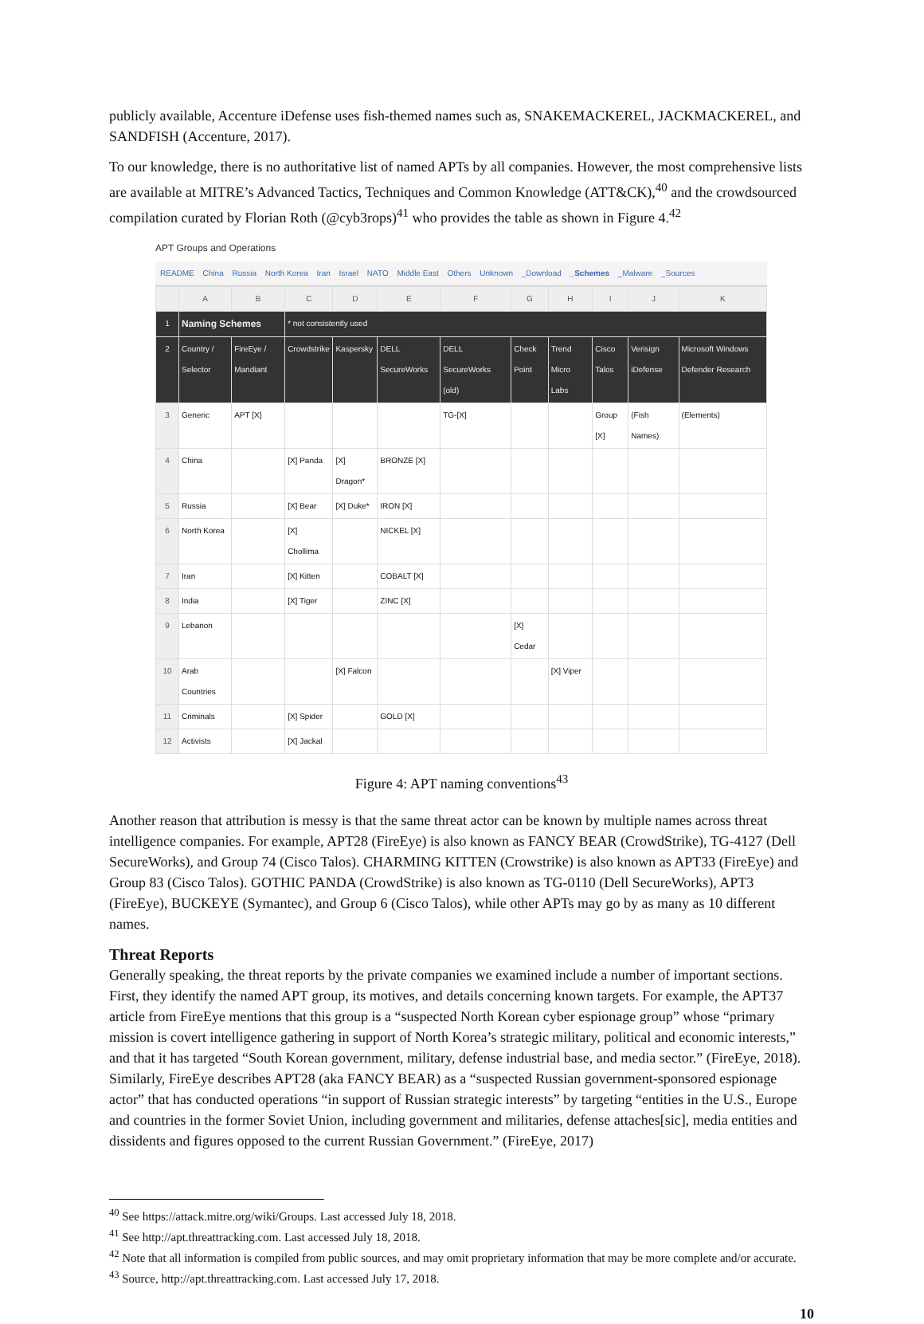publicly available, Accenture iDefense uses fish-themed names such as, SNAKEMACKEREL, JACKMACKEREL, and SANDFISH (Accenture, 2017).
To our knowledge, there is no authoritative list of named APTs by all companies. However, the most comprehensive lists are available at MITRE’s Advanced Tactics, Techniques and Common Knowledge (ATT&CK),<sup>40</sup> and the crowdsourced compilation curated by Florian Roth (@cyb3rops)<sup>41</sup> who provides the table as shown in Figure 4.<sup>42</sup>
APT Groups and Operations
README China Russia North Korea Iran Israel NATO Middle East Others Unknown _Download _Schemes _Malware _Sources
| | A | B | C | D | E | F | G | H | I | J | K |
| --- | --- | --- | --- | --- | --- | --- | --- | --- | --- | --- | --- |
| 1 | Naming Schemes | | * not consistently used | | | | | | | | |
| 2 | Country / Selector | FireEye / Mandiant | Crowdstrike | Kaspersky | DELL SecureWorks | DELL SecureWorks (old) | Check Point | Trend Micro Labs | Cisco Talos | Verisign iDefense | Microsoft Windows Defender Research |
| 3 | Generic | APT [X] | | | | TG-[X] | | | Group [X] | (Fish Names) | (Elements) |
| 4 | China | | [X] Panda | [X] Dragon* | BRONZE [X] | | | | | | |
| 5 | Russia | | [X] Bear | [X] Duke* | IRON [X] | | | | | | |
| 6 | North Korea | | [X] Chollima | | NICKEL [X] | | | | | | |
| 7 | Iran | | [X] Kitten | | COBALT [X] | | | | | | |
| 8 | India | | [X] Tiger | | ZINC [X] | | | | | | |
| 9 | Lebanon | | | | | | [X] Cedar | | | | |
| 10 | Arab Countries | | | [X] Falcon | | | | [X] Viper | | | |
| 11 | Criminals | | [X] Spider | | GOLD [X] | | | | | | |
| 12 | Activists | | [X] Jackal | | | | | | | | |
Figure 4: APT naming conventions<sup>43</sup>
Another reason that attribution is messy is that the same threat actor can be known by multiple names across threat intelligence companies. For example, APT28 (FireEye) is also known as FANCY BEAR (CrowdStrike), TG-4127 (Dell SecureWorks), and Group 74 (Cisco Talos). CHARMING KITTEN (Crowstrike) is also known as APT33 (FireEye) and Group 83 (Cisco Talos). GOTHIC PANDA (CrowdStrike) is also known as TG-0110 (Dell SecureWorks), APT3 (FireEye), BUCKEYE (Symantec), and Group 6 (Cisco Talos), while other APTs may go by as many as 10 different names.
Threat Reports
Generally speaking, the threat reports by the private companies we examined include a number of important sections. First, they identify the named APT group, its motives, and details concerning known targets. For example, the APT37 article from FireEye mentions that this group is a “suspected North Korean cyber espionage group” whose “primary mission is covert intelligence gathering in support of North Korea’s strategic military, political and economic interests,” and that it has targeted “South Korean government, military, defense industrial base, and media sector.” (FireEye, 2018). Similarly, FireEye describes APT28 (aka FANCY BEAR) as a “suspected Russian government-sponsored espionage actor” that has conducted operations “in support of Russian strategic interests” by targeting “entities in the U.S., Europe and countries in the former Soviet Union, including government and militaries, defense attaches[sic], media entities and dissidents and figures opposed to the current Russian Government.” (FireEye, 2017)
<sup>40</sup> See https://attack.mitre.org/wiki/Groups. Last accessed July 18, 2018.
<sup>41</sup> See http://apt.threattracking.com. Last accessed July 18, 2018.
<sup>42</sup> Note that all information is compiled from public sources, and may omit proprietary information that may be more complete and/or accurate.
<sup>43</sup> Source, http://apt.threattracking.com. Last accessed July 17, 2018.
10